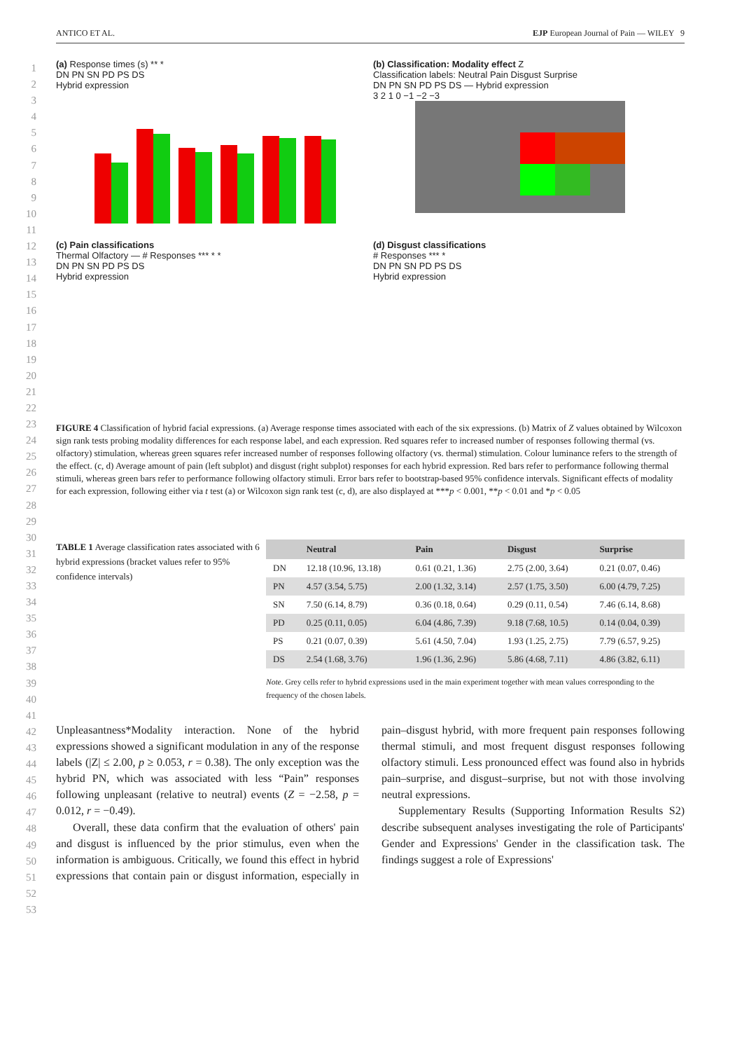ANTICO ET AL. EJP European Journal of Pain — WILEY 9
1
2
3
4
5
6
7
8
9
10
11
12
13
14
15
16
17
18
19
20
21
22
23
24
25
26
27
28
29
30
31
32
33
34
35
36
37
38
39
40
41
42
43
44
45
46
47
48
49
50
51
52
53
(a) Response times (s) ** *
DN PN SN PD PS DS
Hybrid expression
(b) Classification: Modality effect Z
Classification labels: Neutral Pain Disgust Surprise
DN PN SN PD PS DS — Hybrid expression
3 2 1 0 −1 −2 −3
(c) Pain classifications
Thermal Olfactory — # Responses *** * *
DN PN SN PD PS DS
Hybrid expression
(d) Disgust classifications
# Responses *** *
DN PN SN PD PS DS
Hybrid expression
FIGURE 4 Classification of hybrid facial expressions. (a) Average response times associated with each of the six expressions. (b) Matrix of Z values obtained by Wilcoxon sign rank tests probing modality differences for each response label, and each expression. Red squares refer to increased number of responses following thermal (vs. olfactory) stimulation, whereas green squares refer increased number of responses following olfactory (vs. thermal) stimulation. Colour luminance refers to the strength of the effect. (c, d) Average amount of pain (left subplot) and disgust (right subplot) responses for each hybrid expression. Red bars refer to performance following thermal stimuli, whereas green bars refer to performance following olfactory stimuli. Error bars refer to bootstrap-based 95% confidence intervals. Significant effects of modality for each expression, following either via t test (a) or Wilcoxon sign rank test (c, d), are also displayed at ***p < 0.001, **p < 0.01 and *p < 0.05
TABLE 1 Average classification rates associated with 6 hybrid expressions (bracket values refer to 95% confidence intervals)
| | Neutral | Pain | Disgust | Surprise |
| --- | --- | --- | --- | --- |
| DN | 12.18 (10.96, 13.18) | 0.61 (0.21, 1.36) | 2.75 (2.00, 3.64) | 0.21 (0.07, 0.46) |
| PN | 4.57 (3.54, 5.75) | 2.00 (1.32, 3.14) | 2.57 (1.75, 3.50) | 6.00 (4.79, 7.25) |
| SN | 7.50 (6.14, 8.79) | 0.36 (0.18, 0.64) | 0.29 (0.11, 0.54) | 7.46 (6.14, 8.68) |
| PD | 0.25 (0.11, 0.05) | 6.04 (4.86, 7.39) | 9.18 (7.68, 10.5) | 0.14 (0.04, 0.39) |
| PS | 0.21 (0.07, 0.39) | 5.61 (4.50, 7.04) | 1.93 (1.25, 2.75) | 7.79 (6.57, 9.25) |
| DS | 2.54 (1.68, 3.76) | 1.96 (1.36, 2.96) | 5.86 (4.68, 7.11) | 4.86 (3.82, 6.11) |
Note. Grey cells refer to hybrid expressions used in the main experiment together with mean values corresponding to the frequency of the chosen labels.
Unpleasantness*Modality interaction. None of the hybrid expressions showed a significant modulation in any of the response labels (|Z| ≤ 2.00, p ≥ 0.053, r = 0.38). The only exception was the hybrid PN, which was associated with less “Pain” responses following unpleasant (relative to neutral) events (Z = −2.58, p = 0.012, r = −0.49).
Overall, these data confirm that the evaluation of others' pain and disgust is influenced by the prior stimulus, even when the information is ambiguous. Critically, we found this effect in hybrid expressions that contain pain or disgust information, especially in pain–disgust hybrid, with more frequent pain responses following thermal stimuli, and most frequent disgust responses following olfactory stimuli. Less pronounced effect was found also in hybrids pain–surprise, and disgust–surprise, but not with those involving neutral expressions.
Supplementary Results (Supporting Information Results S2) describe subsequent analyses investigating the role of Participants' Gender and Expressions' Gender in the classification task. The findings suggest a role of Expressions'